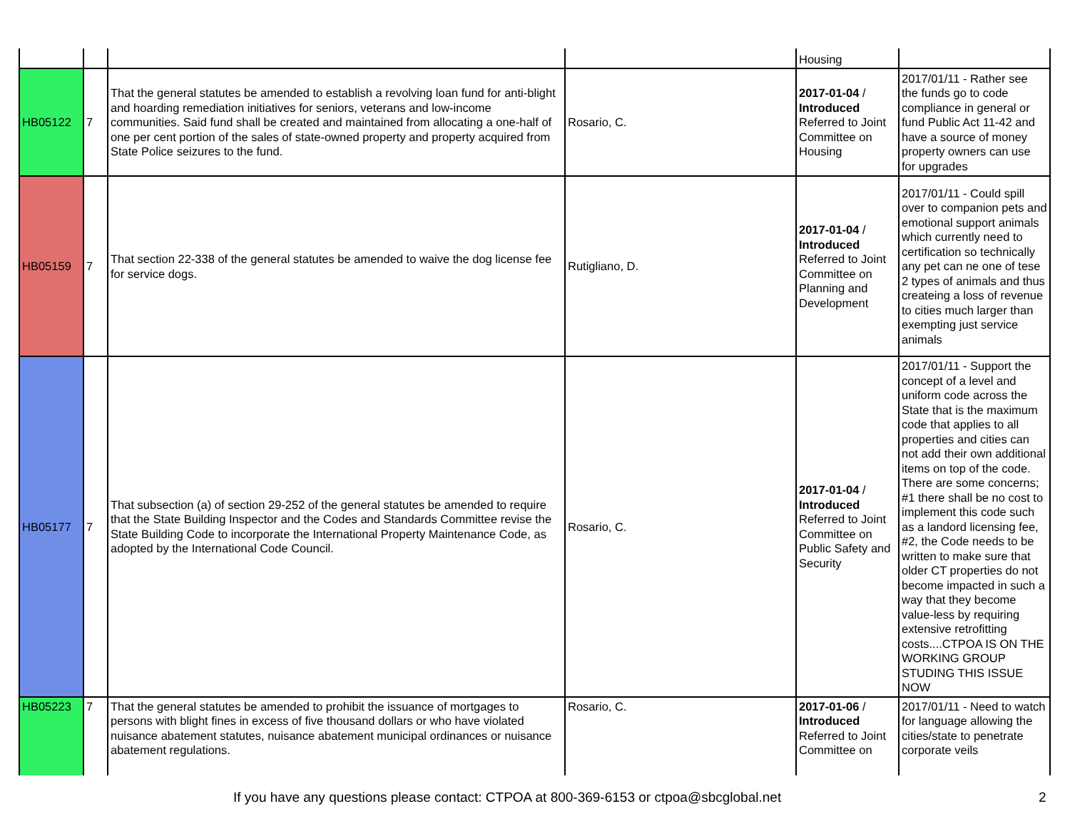| | | | | Housing | |
| HB05122 | 7 | That the general statutes be amended to establish a revolving loan fund for anti-blight and hoarding remediation initiatives for seniors, veterans and low-income communities. Said fund shall be created and maintained from allocating a one-half of one per cent portion of the sales of state-owned property and property acquired from State Police seizures to the fund. | Rosario, C. | 2017-01-04 / Introduced Referred to Joint Committee on Housing | 2017/01/11 - Rather see the funds go to code compliance in general or fund Public Act 11-42 and have a source of money property owners can use for upgrades |
| HB05159 | 7 | That section 22-338 of the general statutes be amended to waive the dog license fee for service dogs. | Rutigliano, D. | 2017-01-04 / Introduced Referred to Joint Committee on Planning and Development | 2017/01/11 - Could spill over to companion pets and emotional support animals which currently need to certification so technically any pet can ne one of tese 2 types of animals and thus createing a loss of revenue to cities much larger than exempting just service animals |
| HB05177 | 7 | That subsection (a) of section 29-252 of the general statutes be amended to require that the State Building Inspector and the Codes and Standards Committee revise the State Building Code to incorporate the International Property Maintenance Code, as adopted by the International Code Council. | Rosario, C. | 2017-01-04 / Introduced Referred to Joint Committee on Public Safety and Security | 2017/01/11 - Support the concept of a level and uniform code across the State that is the maximum code that applies to all properties and cities can not add their own additional items on top of the code. There are some concerns; #1 there shall be no cost to implement this code such as a landord licensing fee, #2, the Code needs to be written to make sure that older CT properties do not become impacted in such a way that they become value-less by requiring extensive retrofitting costs....CTPOA IS ON THE WORKING GROUP STUDING THIS ISSUE NOW |
| HB05223 | 7 | That the general statutes be amended to prohibit the issuance of mortgages to persons with blight fines in excess of five thousand dollars or who have violated nuisance abatement statutes, nuisance abatement municipal ordinances or nuisance abatement regulations. | Rosario, C. | 2017-01-06 / Introduced Referred to Joint Committee on | 2017/01/11 - Need to watch for language allowing the cities/state to penetrate corporate veils |
If you have any questions please contact: CTPOA at 800-369-6153 or ctpoa@sbcglobal.net 2